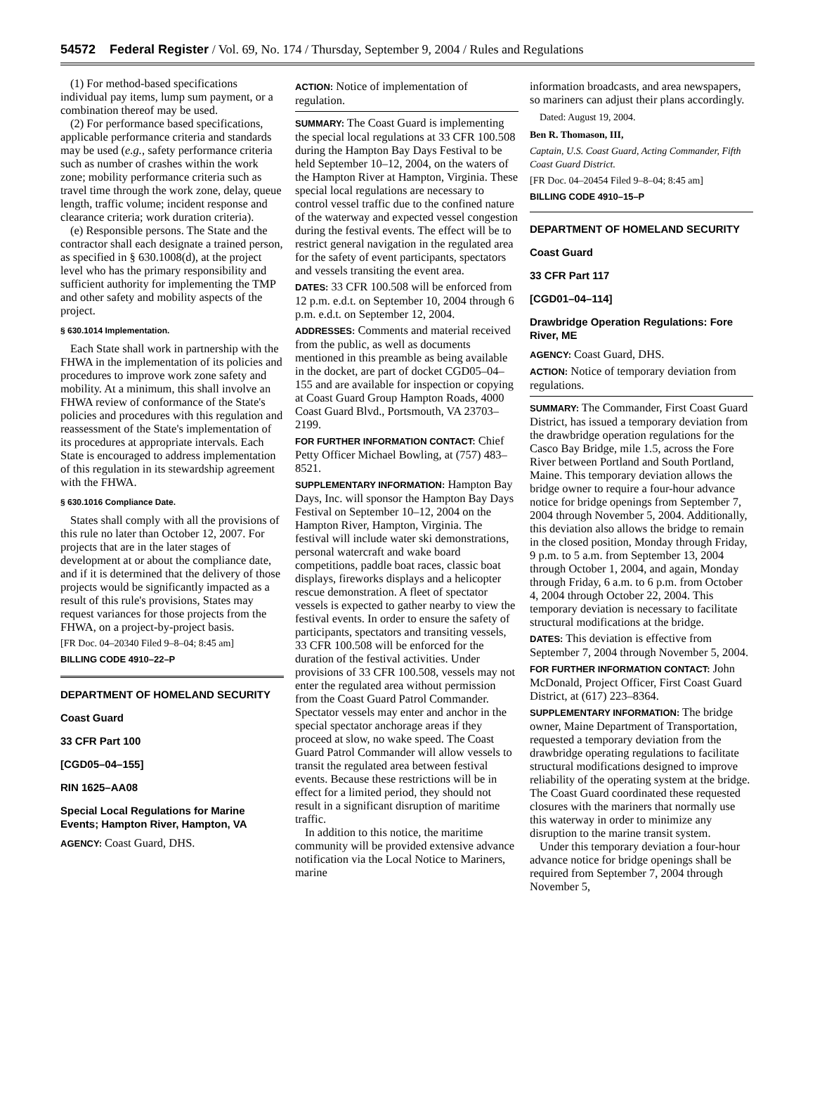54572 Federal Register / Vol. 69, No. 174 / Thursday, September 9, 2004 / Rules and Regulations
(1) For method-based specifications individual pay items, lump sum payment, or a combination thereof may be used.
(2) For performance based specifications, applicable performance criteria and standards may be used (e.g., safety performance criteria such as number of crashes within the work zone; mobility performance criteria such as travel time through the work zone, delay, queue length, traffic volume; incident response and clearance criteria; work duration criteria).
(e) Responsible persons. The State and the contractor shall each designate a trained person, as specified in § 630.1008(d), at the project level who has the primary responsibility and sufficient authority for implementing the TMP and other safety and mobility aspects of the project.
§ 630.1014 Implementation.
Each State shall work in partnership with the FHWA in the implementation of its policies and procedures to improve work zone safety and mobility. At a minimum, this shall involve an FHWA review of conformance of the State's policies and procedures with this regulation and reassessment of the State's implementation of its procedures at appropriate intervals. Each State is encouraged to address implementation of this regulation in its stewardship agreement with the FHWA.
§ 630.1016 Compliance Date.
States shall comply with all the provisions of this rule no later than October 12, 2007. For projects that are in the later stages of development at or about the compliance date, and if it is determined that the delivery of those projects would be significantly impacted as a result of this rule's provisions, States may request variances for those projects from the FHWA, on a project-by-project basis.
[FR Doc. 04–20340 Filed 9–8–04; 8:45 am]
BILLING CODE 4910–22–P
DEPARTMENT OF HOMELAND SECURITY
Coast Guard
33 CFR Part 100
[CGD05–04–155]
RIN 1625–AA08
Special Local Regulations for Marine Events; Hampton River, Hampton, VA
AGENCY: Coast Guard, DHS.
ACTION: Notice of implementation of regulation.
SUMMARY: The Coast Guard is implementing the special local regulations at 33 CFR 100.508 during the Hampton Bay Days Festival to be held September 10–12, 2004, on the waters of the Hampton River at Hampton, Virginia. These special local regulations are necessary to control vessel traffic due to the confined nature of the waterway and expected vessel congestion during the festival events. The effect will be to restrict general navigation in the regulated area for the safety of event participants, spectators and vessels transiting the event area.
DATES: 33 CFR 100.508 will be enforced from 12 p.m. e.d.t. on September 10, 2004 through 6 p.m. e.d.t. on September 12, 2004.
ADDRESSES: Comments and material received from the public, as well as documents mentioned in this preamble as being available in the docket, are part of docket CGD05–04–155 and are available for inspection or copying at Coast Guard Group Hampton Roads, 4000 Coast Guard Blvd., Portsmouth, VA 23703–2199.
FOR FURTHER INFORMATION CONTACT: Chief Petty Officer Michael Bowling, at (757) 483–8521.
SUPPLEMENTARY INFORMATION: Hampton Bay Days, Inc. will sponsor the Hampton Bay Days Festival on September 10–12, 2004 on the Hampton River, Hampton, Virginia. The festival will include water ski demonstrations, personal watercraft and wake board competitions, paddle boat races, classic boat displays, fireworks displays and a helicopter rescue demonstration. A fleet of spectator vessels is expected to gather nearby to view the festival events. In order to ensure the safety of participants, spectators and transiting vessels, 33 CFR 100.508 will be enforced for the duration of the festival activities. Under provisions of 33 CFR 100.508, vessels may not enter the regulated area without permission from the Coast Guard Patrol Commander. Spectator vessels may enter and anchor in the special spectator anchorage areas if they proceed at slow, no wake speed. The Coast Guard Patrol Commander will allow vessels to transit the regulated area between festival events. Because these restrictions will be in effect for a limited period, they should not result in a significant disruption of maritime traffic.
In addition to this notice, the maritime community will be provided extensive advance notification via the Local Notice to Mariners, marine
information broadcasts, and area newspapers, so mariners can adjust their plans accordingly.
Dated: August 19, 2004.
Ben R. Thomason, III,
Captain, U.S. Coast Guard, Acting Commander, Fifth Coast Guard District.
[FR Doc. 04–20454 Filed 9–8–04; 8:45 am]
BILLING CODE 4910–15–P
DEPARTMENT OF HOMELAND SECURITY
Coast Guard
33 CFR Part 117
[CGD01–04–114]
Drawbridge Operation Regulations: Fore River, ME
AGENCY: Coast Guard, DHS.
ACTION: Notice of temporary deviation from regulations.
SUMMARY: The Commander, First Coast Guard District, has issued a temporary deviation from the drawbridge operation regulations for the Casco Bay Bridge, mile 1.5, across the Fore River between Portland and South Portland, Maine. This temporary deviation allows the bridge owner to require a four-hour advance notice for bridge openings from September 7, 2004 through November 5, 2004. Additionally, this deviation also allows the bridge to remain in the closed position, Monday through Friday, 9 p.m. to 5 a.m. from September 13, 2004 through October 1, 2004, and again, Monday through Friday, 6 a.m. to 6 p.m. from October 4, 2004 through October 22, 2004. This temporary deviation is necessary to facilitate structural modifications at the bridge.
DATES: This deviation is effective from September 7, 2004 through November 5, 2004.
FOR FURTHER INFORMATION CONTACT: John McDonald, Project Officer, First Coast Guard District, at (617) 223–8364.
SUPPLEMENTARY INFORMATION: The bridge owner, Maine Department of Transportation, requested a temporary deviation from the drawbridge operating regulations to facilitate structural modifications designed to improve reliability of the operating system at the bridge. The Coast Guard coordinated these requested closures with the mariners that normally use this waterway in order to minimize any disruption to the marine transit system.
Under this temporary deviation a four-hour advance notice for bridge openings shall be required from September 7, 2004 through November 5,